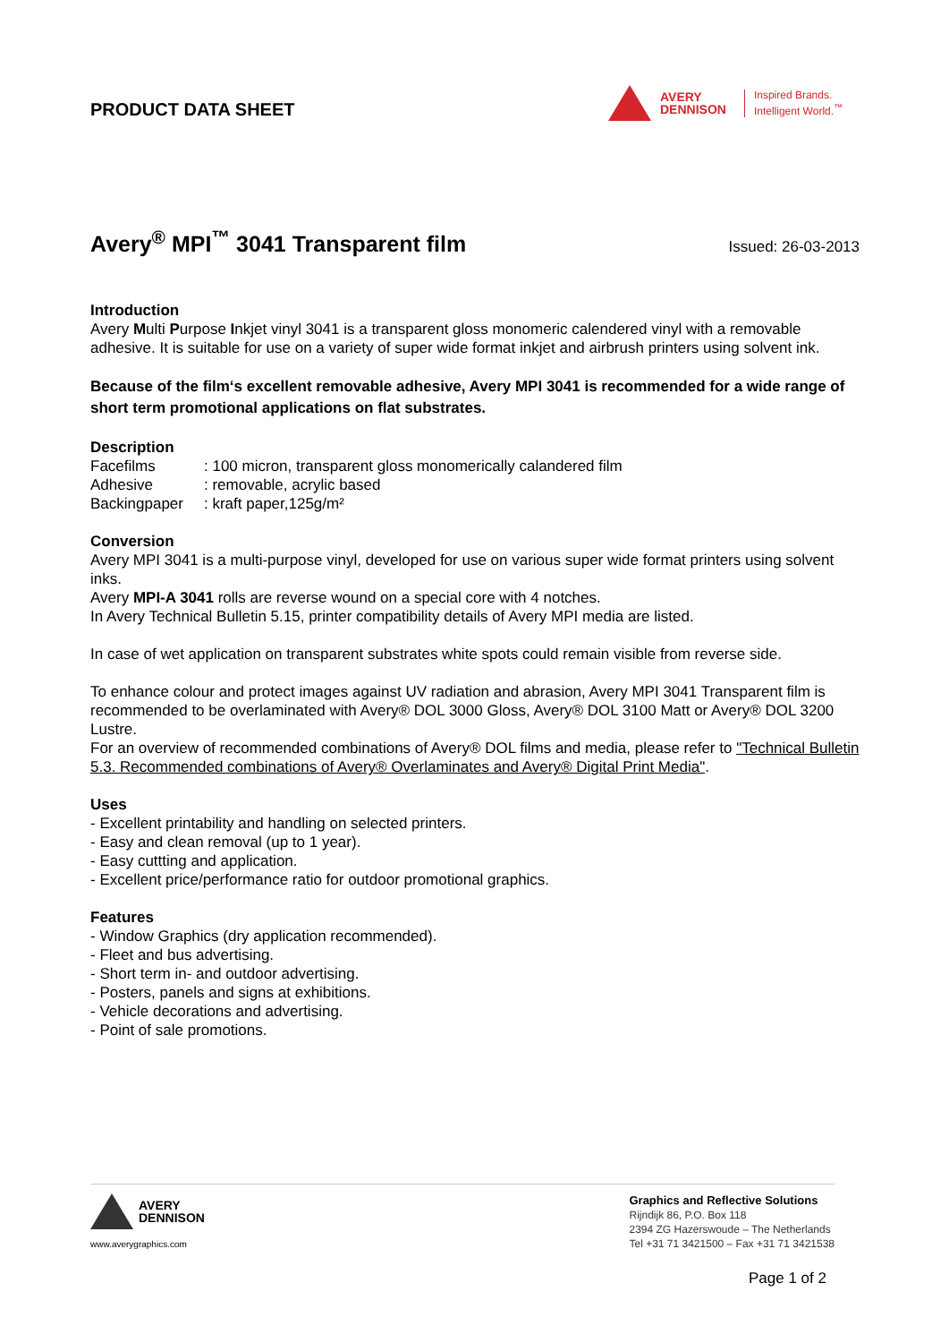PRODUCT DATA SHEET
AVERY
DENNISON
Inspired Brands.
Intelligent World.<sup>™</sup>
Avery<sup>®</sup> MPI<sup>™</sup> 3041 Transparent film
Issued: 26-03-2013
Introduction
Avery Multi Purpose Inkjet vinyl 3041 is a transparent gloss monomeric calendered vinyl with a removable adhesive. It is suitable for use on a variety of super wide format inkjet and airbrush printers using solvent ink.
Because of the film‘s excellent removable adhesive, Avery MPI 3041 is recommended for a wide range of short term promotional applications on flat substrates.
Description
| Facefilms | : 100 micron, transparent gloss monomerically calandered film |
| Adhesive | : removable, acrylic based |
| Backingpaper | : kraft paper,125g/m² |
Conversion
Avery MPI 3041 is a multi-purpose vinyl, developed for use on various super wide format printers using solvent inks.
Avery MPI-A 3041 rolls are reverse wound on a special core with 4 notches.
In Avery Technical Bulletin 5.15, printer compatibility details of Avery MPI media are listed.
In case of wet application on transparent substrates white spots could remain visible from reverse side.
To enhance colour and protect images against UV radiation and abrasion, Avery MPI 3041 Transparent film is recommended to be overlaminated with Avery® DOL 3000 Gloss, Avery® DOL 3100 Matt or Avery® DOL 3200 Lustre.
For an overview of recommended combinations of Avery® DOL films and media, please refer to "Technical Bulletin 5.3. Recommended combinations of Avery® Overlaminates and Avery® Digital Print Media".
Uses
- Excellent printability and handling on selected printers.
- Easy and clean removal (up to 1 year).
- Easy cuttting and application.
- Excellent price/performance ratio for outdoor promotional graphics.
Features
- Window Graphics (dry application recommended).
- Fleet and bus advertising.
- Short term in- and outdoor advertising.
- Posters, panels and signs at exhibitions.
- Vehicle decorations and advertising.
- Point of sale promotions.
AVERY
DENNISON
www.averygraphics.com
Graphics and Reflective Solutions
Rijndijk 86, P.O. Box 118
2394 ZG Hazerswoude – The Netherlands
Tel +31 71 3421500 – Fax +31 71 3421538
Page 1 of 2